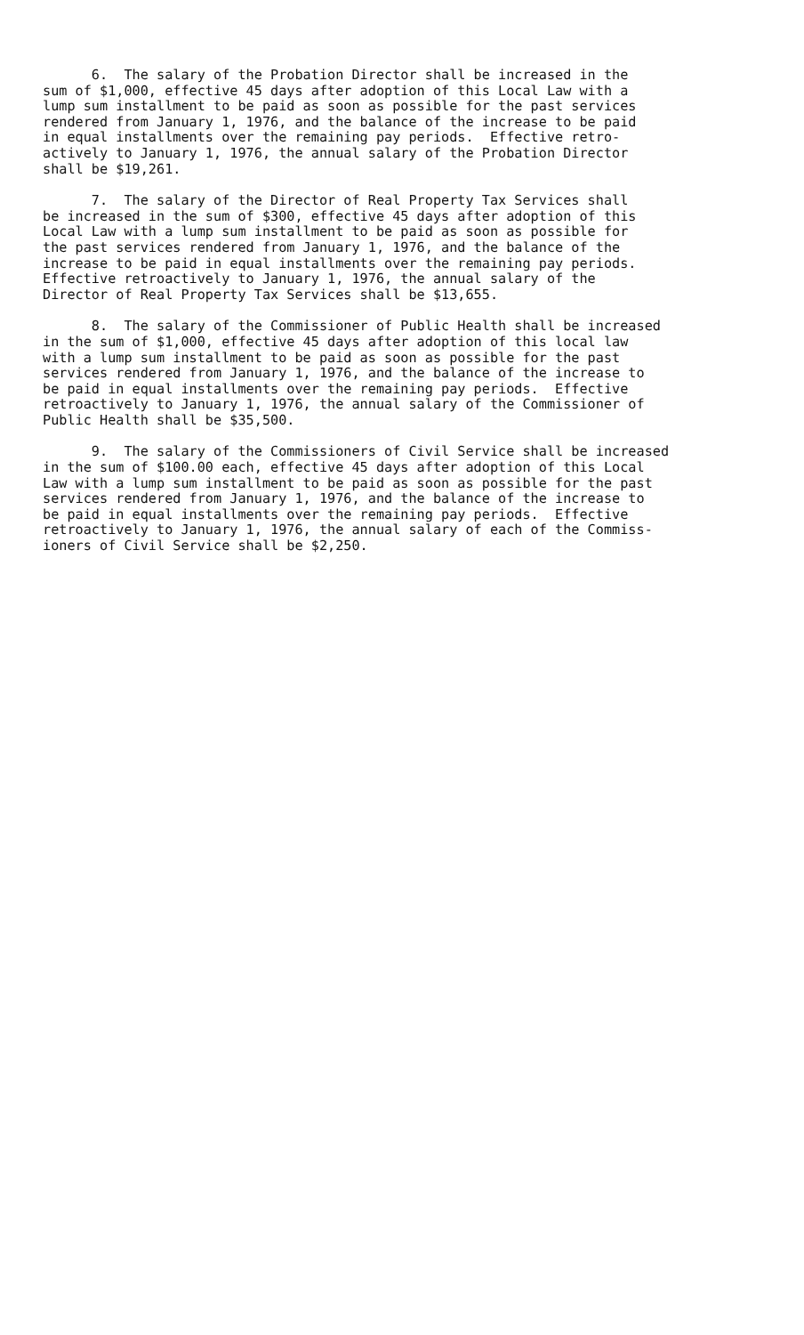6. The salary of the Probation Director shall be increased in the sum of $1,000, effective 45 days after adoption of this Local Law with a lump sum installment to be paid as soon as possible for the past services rendered from January 1, 1976, and the balance of the increase to be paid in equal installments over the remaining pay periods. Effective retro- actively to January 1, 1976, the annual salary of the Probation Director shall be $19,261.
7. The salary of the Director of Real Property Tax Services shall be increased in the sum of $300, effective 45 days after adoption of this Local Law with a lump sum installment to be paid as soon as possible for the past services rendered from January 1, 1976, and the balance of the increase to be paid in equal installments over the remaining pay periods. Effective retroactively to January 1, 1976, the annual salary of the Director of Real Property Tax Services shall be $13,655.
8. The salary of the Commissioner of Public Health shall be increased in the sum of $1,000, effective 45 days after adoption of this local law with a lump sum installment to be paid as soon as possible for the past services rendered from January 1, 1976, and the balance of the increase to be paid in equal installments over the remaining pay periods. Effective retroactively to January 1, 1976, the annual salary of the Commissioner of Public Health shall be $35,500.
9. The salary of the Commissioners of Civil Service shall be increased in the sum of $100.00 each, effective 45 days after adoption of this Local Law with a lump sum installment to be paid as soon as possible for the past services rendered from January 1, 1976, and the balance of the increase to be paid in equal installments over the remaining pay periods. Effective retroactively to January 1, 1976, the annual salary of each of the Commiss- ioners of Civil Service shall be $2,250.